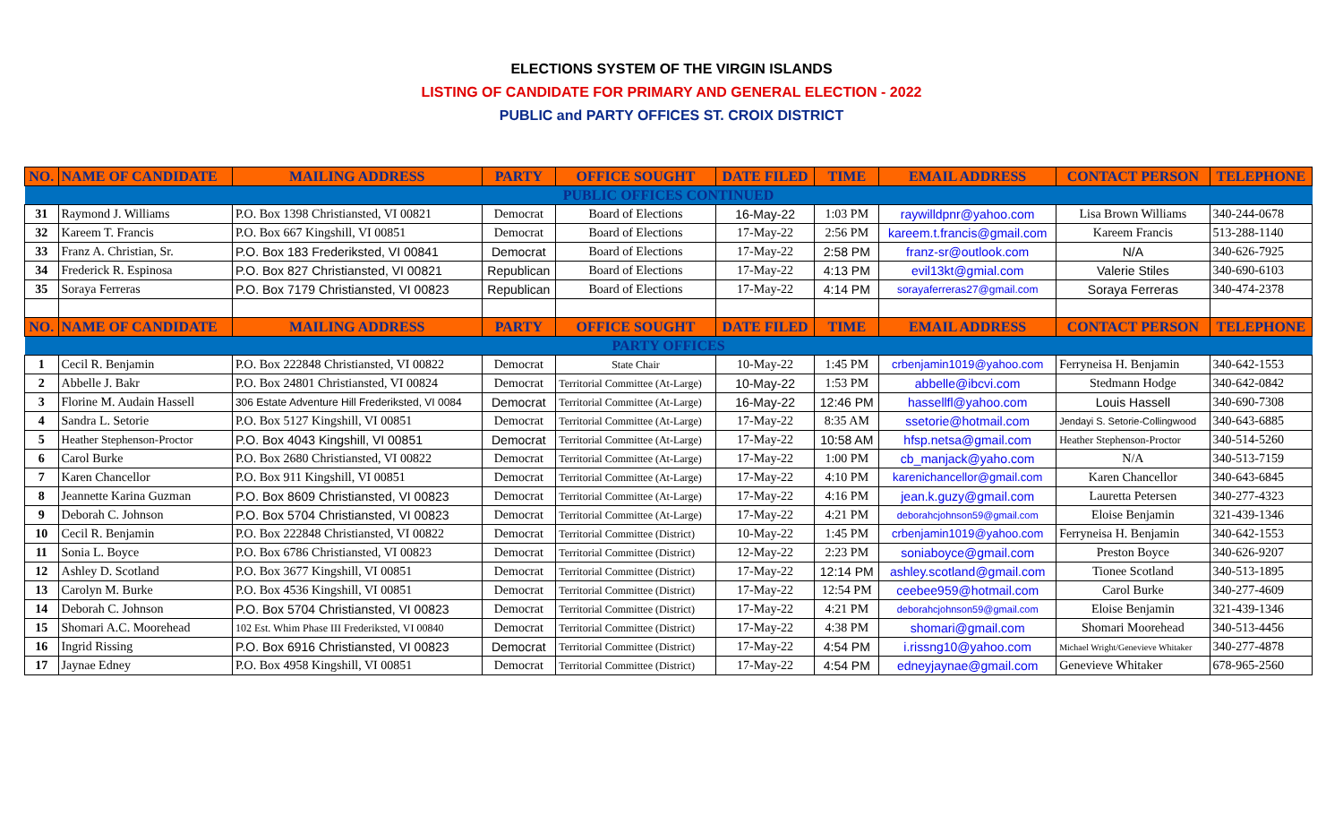ELECTIONS SYSTEM OF THE VIRGIN ISLANDS
LISTING OF CANDIDATE FOR PRIMARY AND GENERAL ELECTION - 2022
PUBLIC and PARTY OFFICES ST. CROIX DISTRICT
| NO. | NAME OF CANDIDATE | MAILING ADDRESS | PARTY | OFFICE SOUGHT | DATE FILED | TIME | EMAIL ADDRESS | CONTACT PERSON | TELEPHONE |
| --- | --- | --- | --- | --- | --- | --- | --- | --- | --- |
| PUBLIC OFFICES CONTINUED | | | | | | | | | |
| 31 | Raymond J. Williams | P.O. Box 1398 Christiansted, VI 00821 | Democrat | Board of Elections | 16-May-22 | 1:03 PM | raywilldpnr@yahoo.com | Lisa Brown Williams | 340-244-0678 |
| 32 | Kareem T. Francis | P.O. Box 667 Kingshill, VI 00851 | Democrat | Board of Elections | 17-May-22 | 2:56 PM | kareem.t.francis@gmail.com | Kareem Francis | 513-288-1140 |
| 33 | Franz A. Christian, Sr. | P.O. Box 183 Frederiksted, VI 00841 | Democrat | Board of Elections | 17-May-22 | 2:58 PM | franz-sr@outlook.com | N/A | 340-626-7925 |
| 34 | Frederick R. Espinosa | P.O. Box 827 Christiansted, VI 00821 | Republican | Board of Elections | 17-May-22 | 4:13 PM | evil13kt@gmial.com | Valerie Stiles | 340-690-6103 |
| 35 | Soraya Ferreras | P.O. Box 7179 Christiansted, VI 00823 | Republican | Board of Elections | 17-May-22 | 4:14 PM | sorayaferreras27@gmail.com | Soraya Ferreras | 340-474-2378 |
| NO. | NAME OF CANDIDATE | MAILING ADDRESS | PARTY | OFFICE SOUGHT | DATE FILED | TIME | EMAIL ADDRESS | CONTACT PERSON | TELEPHONE |
| PARTY OFFICES | | | | | | | | | |
| 1 | Cecil R. Benjamin | P.O. Box 222848 Christiansted, VI 00822 | Democrat | State Chair | 10-May-22 | 1:45 PM | crbenjamin1019@yahoo.com | Ferryneisa H. Benjamin | 340-642-1553 |
| 2 | Abbelle J. Bakr | P.O. Box 24801 Christiansted, VI 00824 | Democrat | Territorial Committee (At-Large) | 10-May-22 | 1:53 PM | abbelle@ibcvi.com | Stedmann Hodge | 340-642-0842 |
| 3 | Florine M. Audain Hassell | 306 Estate Adventure Hill Frederiksted, VI 0084 | Democrat | Territorial Committee (At-Large) | 16-May-22 | 12:46 PM | hassellfl@yahoo.com | Louis Hassell | 340-690-7308 |
| 4 | Sandra L. Setorie | P.O. Box 5127 Kingshill, VI 00851 | Democrat | Territorial Committee (At-Large) | 17-May-22 | 8:35 AM | ssetorie@hotmail.com | Jendayi S. Setorie-Collingwood | 340-643-6885 |
| 5 | Heather Stephenson-Proctor | P.O. Box 4043 Kingshill, VI 00851 | Democrat | Territorial Committee (At-Large) | 17-May-22 | 10:58 AM | hfsp.netsa@gmail.com | Heather Stephenson-Proctor | 340-514-5260 |
| 6 | Carol Burke | P.O. Box 2680 Christiansted, VI 00822 | Democrat | Territorial Committee (At-Large) | 17-May-22 | 1:00 PM | cb_manjack@yaho.com | N/A | 340-513-7159 |
| 7 | Karen Chancellor | P.O. Box 911 Kingshill, VI 00851 | Democrat | Territorial Committee (At-Large) | 17-May-22 | 4:10 PM | karenichancellor@gmail.com | Karen Chancellor | 340-643-6845 |
| 8 | Jeannette Karina Guzman | P.O. Box 8609 Christiansted, VI 00823 | Democrat | Territorial Committee (At-Large) | 17-May-22 | 4:16 PM | jean.k.guzy@gmail.com | Lauretta Petersen | 340-277-4323 |
| 9 | Deborah C. Johnson | P.O. Box 5704 Christiansted, VI 00823 | Democrat | Territorial Committee (At-Large) | 17-May-22 | 4:21 PM | deborahcjohnson59@gmail.com | Eloise Benjamin | 321-439-1346 |
| 10 | Cecil R. Benjamin | P.O. Box 222848 Christiansted, VI 00822 | Democrat | Territorial Committee (District) | 10-May-22 | 1:45 PM | crbenjamin1019@yahoo.com | Ferryneisa H. Benjamin | 340-642-1553 |
| 11 | Sonia L. Boyce | P.O. Box 6786 Christiansted, VI 00823 | Democrat | Territorial Committee (District) | 12-May-22 | 2:23 PM | soniaboyce@gmail.com | Preston Boyce | 340-626-9207 |
| 12 | Ashley D. Scotland | P.O. Box 3677 Kingshill, VI 00851 | Democrat | Territorial Committee (District) | 17-May-22 | 12:14 PM | ashley.scotland@gmail.com | Tionee Scotland | 340-513-1895 |
| 13 | Carolyn M. Burke | P.O. Box 4536 Kingshill, VI 00851 | Democrat | Territorial Committee (District) | 17-May-22 | 12:54 PM | ceebee959@hotmail.com | Carol Burke | 340-277-4609 |
| 14 | Deborah C. Johnson | P.O. Box 5704 Christiansted, VI 00823 | Democrat | Territorial Committee (District) | 17-May-22 | 4:21 PM | deborahcjohnson59@gmail.com | Eloise Benjamin | 321-439-1346 |
| 15 | Shomari A.C. Moorehead | 102 Est. Whim Phase III Frederiksted, VI 00840 | Democrat | Territorial Committee (District) | 17-May-22 | 4:38 PM | shomari@gmail.com | Shomari Moorehead | 340-513-4456 |
| 16 | Ingrid Rissing | P.O. Box 6916 Christiansted, VI 00823 | Democrat | Territorial Committee (District) | 17-May-22 | 4:54 PM | i.rissng10@yahoo.com | Michael Wright/Genevieve Whitaker | 340-277-4878 |
| 17 | Jaynae Edney | P.O. Box 4958 Kingshill, VI 00851 | Democrat | Territorial Committee (District) | 17-May-22 | 4:54 PM | edneyjaynae@gmail.com | Genevieve Whitaker | 678-965-2560 |